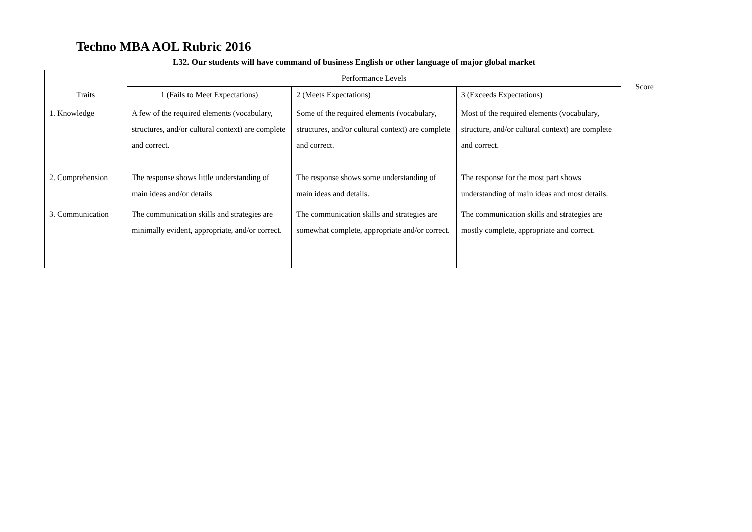Techno MBA AOL Rubric 2016
L32. Our students will have command of business English or other language of major global market
| Traits | Performance Levels | | | Score |
| --- | --- | --- | --- | --- |
| | 1 (Fails to Meet Expectations) | 2 (Meets Expectations) | 3 (Exceeds Expectations) | |
| 1. Knowledge | A few of the required elements (vocabulary, structures, and/or cultural context) are complete and correct. | Some of the required elements (vocabulary, structures, and/or cultural context) are complete and correct. | Most of the required elements (vocabulary, structure, and/or cultural context) are complete and correct. | |
| 2. Comprehension | The response shows little understanding of main ideas and/or details | The response shows some understanding of main ideas and details. | The response for the most part shows understanding of main ideas and most details. | |
| 3. Communication | The communication skills and strategies are minimally evident, appropriate, and/or correct. | The communication skills and strategies are somewhat complete, appropriate and/or correct. | The communication skills and strategies are mostly complete, appropriate and correct. | |